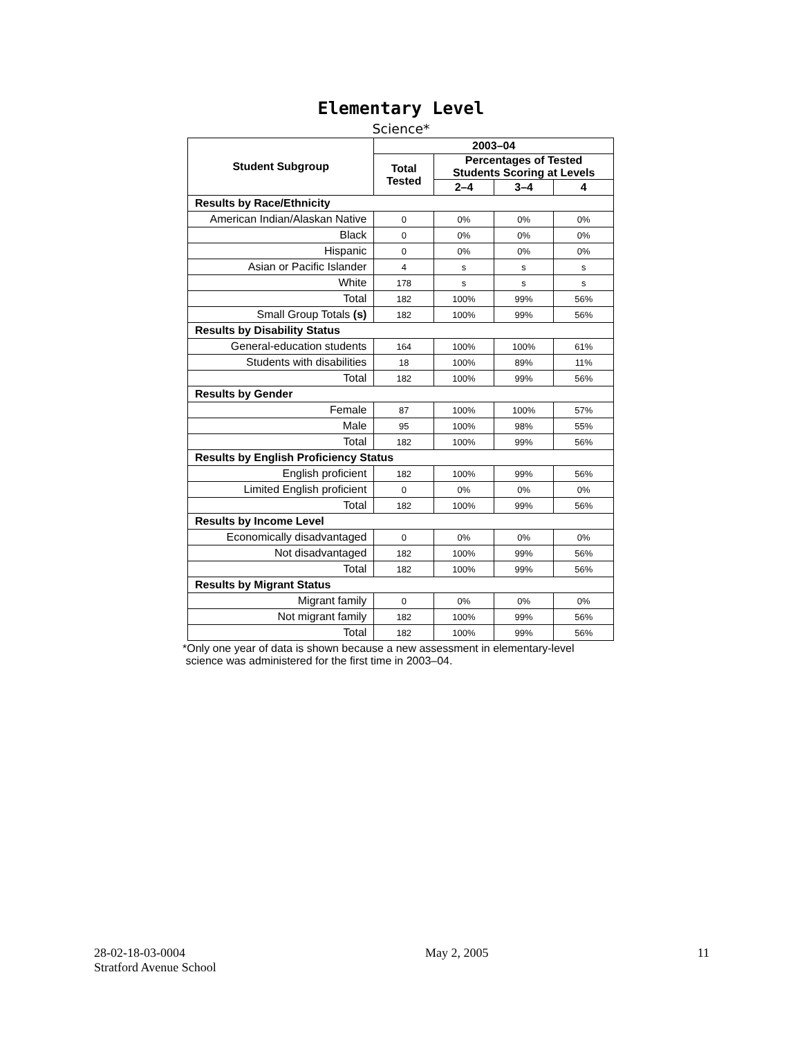Elementary Level
Science*
| Student Subgroup | 2003–04 | | | |
| --- | --- | --- | --- | --- |
| | Total Tested | Percentages of Tested Students Scoring at Levels | | |
| | | 2–4 | 3–4 | 4 |
| Results by Race/Ethnicity | | | | |
| American Indian/Alaskan Native | 0 | 0% | 0% | 0% |
| Black | 0 | 0% | 0% | 0% |
| Hispanic | 0 | 0% | 0% | 0% |
| Asian or Pacific Islander | 4 | s | s | s |
| White | 178 | s | s | s |
| Total | 182 | 100% | 99% | 56% |
| Small Group Totals (s) | 182 | 100% | 99% | 56% |
| Results by Disability Status | | | | |
| General-education students | 164 | 100% | 100% | 61% |
| Students with disabilities | 18 | 100% | 89% | 11% |
| Total | 182 | 100% | 99% | 56% |
| Results by Gender | | | | |
| Female | 87 | 100% | 100% | 57% |
| Male | 95 | 100% | 98% | 55% |
| Total | 182 | 100% | 99% | 56% |
| Results by English Proficiency Status | | | | |
| English proficient | 182 | 100% | 99% | 56% |
| Limited English proficient | 0 | 0% | 0% | 0% |
| Total | 182 | 100% | 99% | 56% |
| Results by Income Level | | | | |
| Economically disadvantaged | 0 | 0% | 0% | 0% |
| Not disadvantaged | 182 | 100% | 99% | 56% |
| Total | 182 | 100% | 99% | 56% |
| Results by Migrant Status | | | | |
| Migrant family | 0 | 0% | 0% | 0% |
| Not migrant family | 182 | 100% | 99% | 56% |
| Total | 182 | 100% | 99% | 56% |
*Only one year of data is shown because a new assessment in elementary-level
science was administered for the first time in 2003–04.
28-02-18-03-0004
Stratford Avenue School
May 2, 2005 11